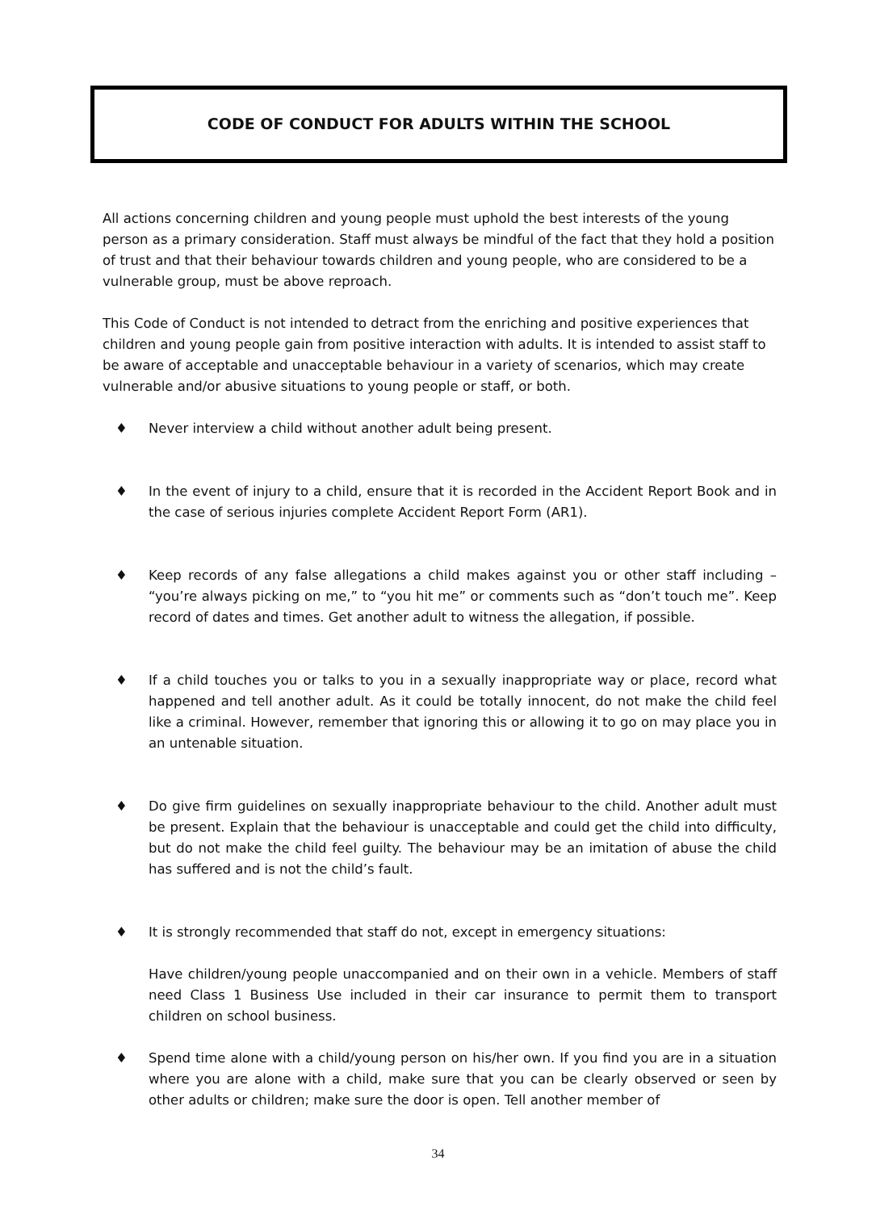CODE OF CONDUCT FOR ADULTS WITHIN THE SCHOOL
All actions concerning children and young people must uphold the best interests of the young person as a primary consideration. Staff must always be mindful of the fact that they hold a position of trust and that their behaviour towards children and young people, who are considered to be a vulnerable group, must be above reproach.
This Code of Conduct is not intended to detract from the enriching and positive experiences that children and young people gain from positive interaction with adults. It is intended to assist staff to be aware of acceptable and unacceptable behaviour in a variety of scenarios, which may create vulnerable and/or abusive situations to young people or staff, or both.
♦ Never interview a child without another adult being present.
♦ In the event of injury to a child, ensure that it is recorded in the Accident Report Book and in the case of serious injuries complete Accident Report Form (AR1).
♦ Keep records of any false allegations a child makes against you or other staff including – “you’re always picking on me,” to “you hit me” or comments such as “don’t touch me”. Keep record of dates and times. Get another adult to witness the allegation, if possible.
♦ If a child touches you or talks to you in a sexually inappropriate way or place, record what happened and tell another adult. As it could be totally innocent, do not make the child feel like a criminal. However, remember that ignoring this or allowing it to go on may place you in an untenable situation.
♦ Do give firm guidelines on sexually inappropriate behaviour to the child. Another adult must be present. Explain that the behaviour is unacceptable and could get the child into difficulty, but do not make the child feel guilty. The behaviour may be an imitation of abuse the child has suffered and is not the child’s fault.
♦ It is strongly recommended that staff do not, except in emergency situations:
Have children/young people unaccompanied and on their own in a vehicle. Members of staff need Class 1 Business Use included in their car insurance to permit them to transport children on school business.
♦ Spend time alone with a child/young person on his/her own. If you find you are in a situation where you are alone with a child, make sure that you can be clearly observed or seen by other adults or children; make sure the door is open. Tell another member of
34